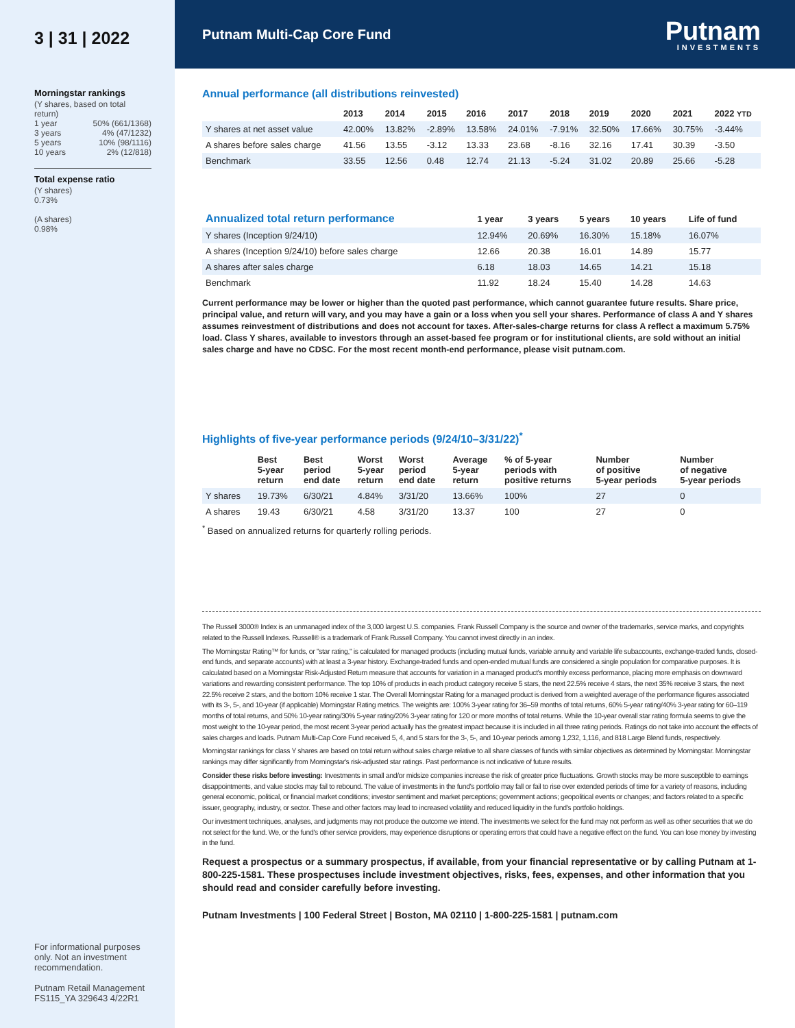3 | 31 | 2022
Morningstar rankings
(Y shares, based on total return)
1 year 50% (661/1368)
3 years 4% (47/1232)
5 years 10% (98/1116)
10 years 2% (12/818)
Total expense ratio
(Y shares)
0.73%
(A shares)
0.98%
For informational purposes only. Not an investment recommendation.
Putnam Retail Management
FS115_YA 329643 4/22R1
Putnam Multi-Cap Core Fund
Putnam
INVESTMENTS
Annual performance (all distributions reinvested)
| | 2013 | 2014 | 2015 | 2016 | 2017 | 2018 | 2019 | 2020 | 2021 | 2022 YTD |
| --- | --- | --- | --- | --- | --- | --- | --- | --- | --- | --- |
| Y shares at net asset value | 42.00% | 13.82% | -2.89% | 13.58% | 24.01% | -7.91% | 32.50% | 17.66% | 30.75% | -3.44% |
| A shares before sales charge | 41.56 | 13.55 | -3.12 | 13.33 | 23.68 | -8.16 | 32.16 | 17.41 | 30.39 | -3.50 |
| Benchmark | 33.55 | 12.56 | 0.48 | 12.74 | 21.13 | -5.24 | 31.02 | 20.89 | 25.66 | -5.28 |
| Annualized total return performance | 1 year | 3 years | 5 years | 10 years | Life of fund |
| --- | --- | --- | --- | --- | --- |
| Y shares (Inception 9/24/10) | 12.94% | 20.69% | 16.30% | 15.18% | 16.07% |
| A shares (Inception 9/24/10) before sales charge | 12.66 | 20.38 | 16.01 | 14.89 | 15.77 |
| A shares after sales charge | 6.18 | 18.03 | 14.65 | 14.21 | 15.18 |
| Benchmark | 11.92 | 18.24 | 15.40 | 14.28 | 14.63 |
Current performance may be lower or higher than the quoted past performance, which cannot guarantee future results. Share price, principal value, and return will vary, and you may have a gain or a loss when you sell your shares. Performance of class A and Y shares assumes reinvestment of distributions and does not account for taxes. After-sales-charge returns for class A reflect a maximum 5.75% load. Class Y shares, available to investors through an asset-based fee program or for institutional clients, are sold without an initial sales charge and have no CDSC. For the most recent month-end performance, please visit putnam.com.
Highlights of five-year performance periods (9/24/10–3/31/22)<sup>*</sup>
| | Best 5-year return | Best period end date | Worst 5-year return | Worst period end date | Average 5-year return | % of 5-year periods with positive returns | Number of positive 5-year periods | Number of negative 5-year periods |
| --- | --- | --- | --- | --- | --- | --- | --- | --- |
| Y shares | 19.73% | 6/30/21 | 4.84% | 3/31/20 | 13.66% | 100% | 27 | 0 |
| A shares | 19.43 | 6/30/21 | 4.58 | 3/31/20 | 13.37 | 100 | 27 | 0 |
<sup>*</sup> Based on annualized returns for quarterly rolling periods.
The Russell 3000® Index is an unmanaged index of the 3,000 largest U.S. companies. Frank Russell Company is the source and owner of the trademarks, service marks, and copyrights related to the Russell Indexes. Russell® is a trademark of Frank Russell Company. You cannot invest directly in an index.
The Morningstar Rating™ for funds, or "star rating," is calculated for managed products (including mutual funds, variable annuity and variable life subaccounts, exchange-traded funds, closed-end funds, and separate accounts) with at least a 3-year history. Exchange-traded funds and open-ended mutual funds are considered a single population for comparative purposes. It is calculated based on a Morningstar Risk-Adjusted Return measure that accounts for variation in a managed product's monthly excess performance, placing more emphasis on downward variations and rewarding consistent performance. The top 10% of products in each product category receive 5 stars, the next 22.5% receive 4 stars, the next 35% receive 3 stars, the next 22.5% receive 2 stars, and the bottom 10% receive 1 star. The Overall Morningstar Rating for a managed product is derived from a weighted average of the performance figures associated with its 3-, 5-, and 10-year (if applicable) Morningstar Rating metrics. The weights are: 100% 3-year rating for 36–59 months of total returns, 60% 5-year rating/40% 3-year rating for 60–119 months of total returns, and 50% 10-year rating/30% 5-year rating/20% 3-year rating for 120 or more months of total returns. While the 10-year overall star rating formula seems to give the most weight to the 10-year period, the most recent 3-year period actually has the greatest impact because it is included in all three rating periods. Ratings do not take into account the effects of sales charges and loads. Putnam Multi-Cap Core Fund received 5, 4, and 5 stars for the 3-, 5-, and 10-year periods among 1,232, 1,116, and 818 Large Blend funds, respectively.
Morningstar rankings for class Y shares are based on total return without sales charge relative to all share classes of funds with similar objectives as determined by Morningstar. Morningstar rankings may differ significantly from Morningstar's risk-adjusted star ratings. Past performance is not indicative of future results.
Consider these risks before investing: Investments in small and/or midsize companies increase the risk of greater price fluctuations. Growth stocks may be more susceptible to earnings disappointments, and value stocks may fail to rebound. The value of investments in the fund's portfolio may fall or fail to rise over extended periods of time for a variety of reasons, including general economic, political, or financial market conditions; investor sentiment and market perceptions; government actions; geopolitical events or changes; and factors related to a specific issuer, geography, industry, or sector. These and other factors may lead to increased volatility and reduced liquidity in the fund's portfolio holdings.
Our investment techniques, analyses, and judgments may not produce the outcome we intend. The investments we select for the fund may not perform as well as other securities that we do not select for the fund. We, or the fund's other service providers, may experience disruptions or operating errors that could have a negative effect on the fund. You can lose money by investing in the fund.
Request a prospectus or a summary prospectus, if available, from your financial representative or by calling Putnam at 1-800-225-1581. These prospectuses include investment objectives, risks, fees, expenses, and other information that you should read and consider carefully before investing.
Putnam Investments | 100 Federal Street | Boston, MA 02110 | 1-800-225-1581 | putnam.com